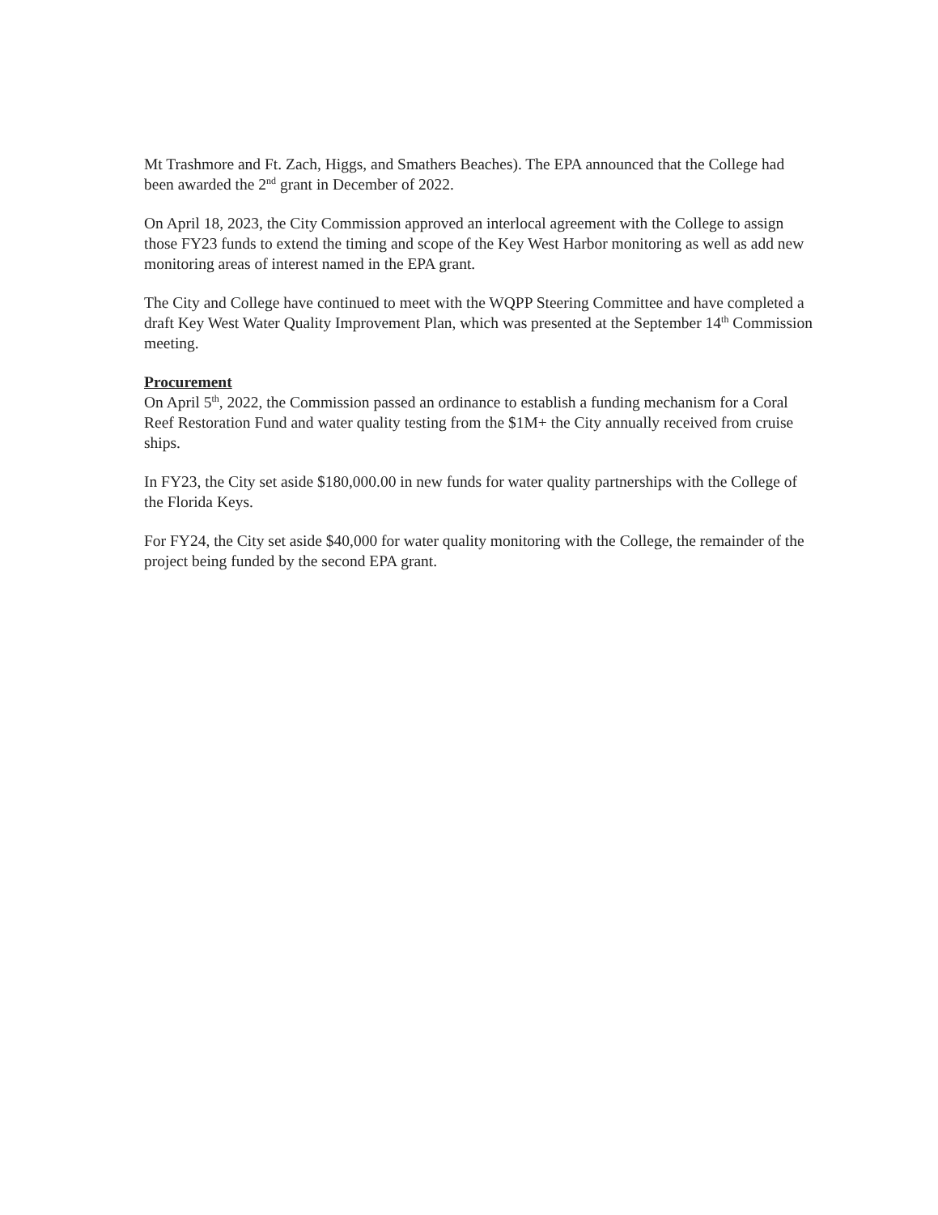Mt Trashmore and Ft. Zach, Higgs, and Smathers Beaches). The EPA announced that the College had been awarded the 2<sup>nd</sup> grant in December of 2022.
On April 18, 2023, the City Commission approved an interlocal agreement with the College to assign those FY23 funds to extend the timing and scope of the Key West Harbor monitoring as well as add new monitoring areas of interest named in the EPA grant.
The City and College have continued to meet with the WQPP Steering Committee and have completed a draft Key West Water Quality Improvement Plan, which was presented at the September 14<sup>th</sup> Commission meeting.
Procurement
On April 5<sup>th</sup>, 2022, the Commission passed an ordinance to establish a funding mechanism for a Coral Reef Restoration Fund and water quality testing from the $1M+ the City annually received from cruise ships.
In FY23, the City set aside $180,000.00 in new funds for water quality partnerships with the College of the Florida Keys.
For FY24, the City set aside $40,000 for water quality monitoring with the College, the remainder of the project being funded by the second EPA grant.